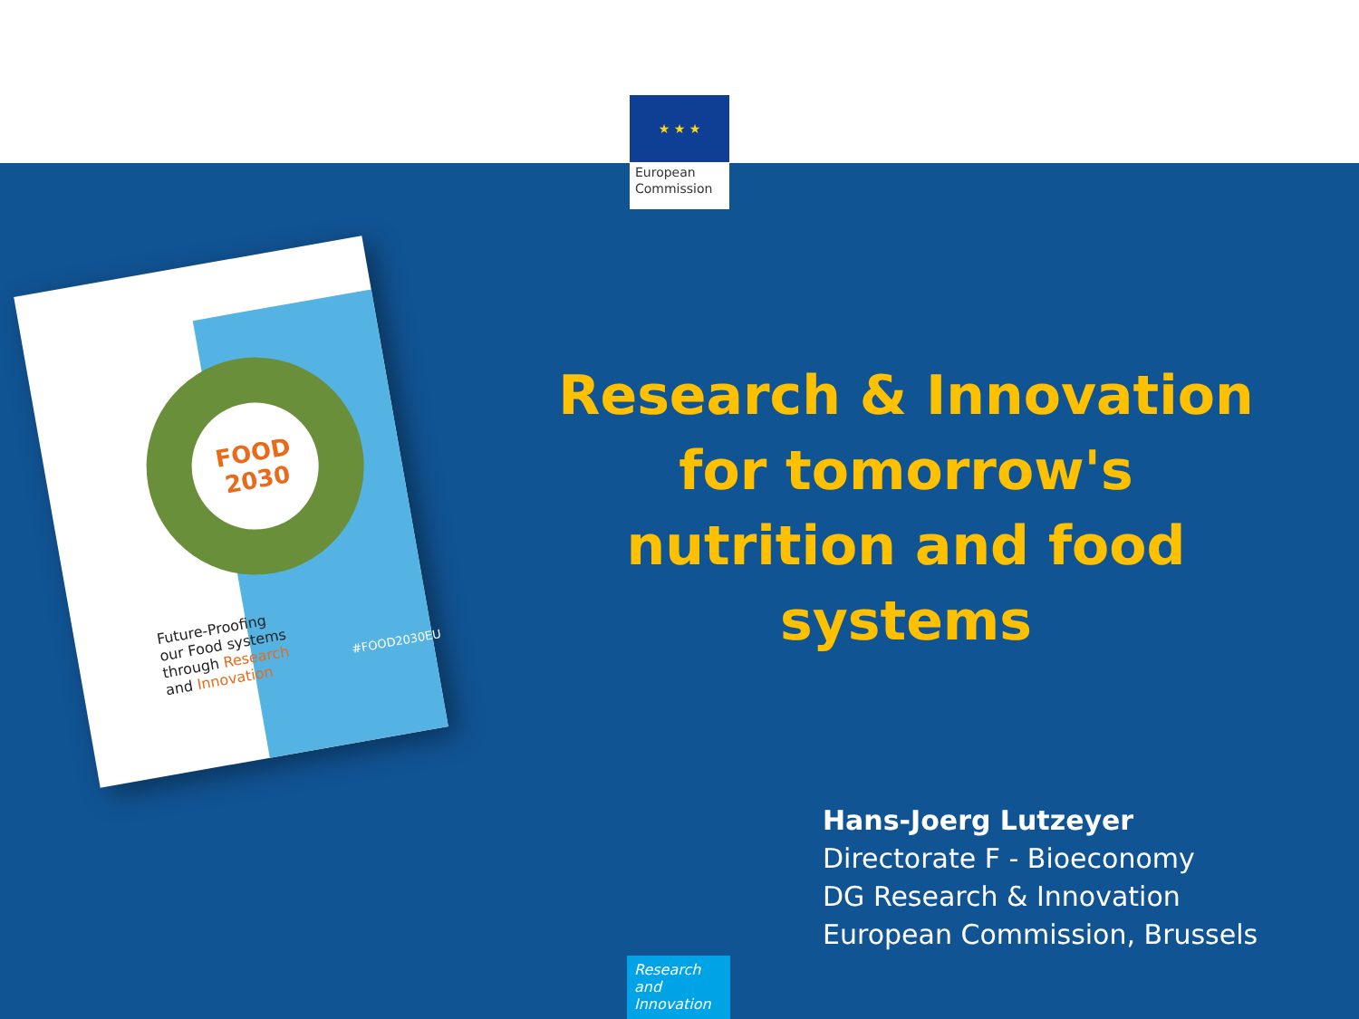★ ★ ★
European Commission
FOOD
2030
Future-Proofing
our Food systems
through Research
and Innovation
#FOOD2030EU
Research & Innovation for tomorrow's nutrition and food systems
Hans-Joerg Lutzeyer
Directorate F - Bioeconomy
DG Research & Innovation
European Commission, Brussels
Research and Innovation